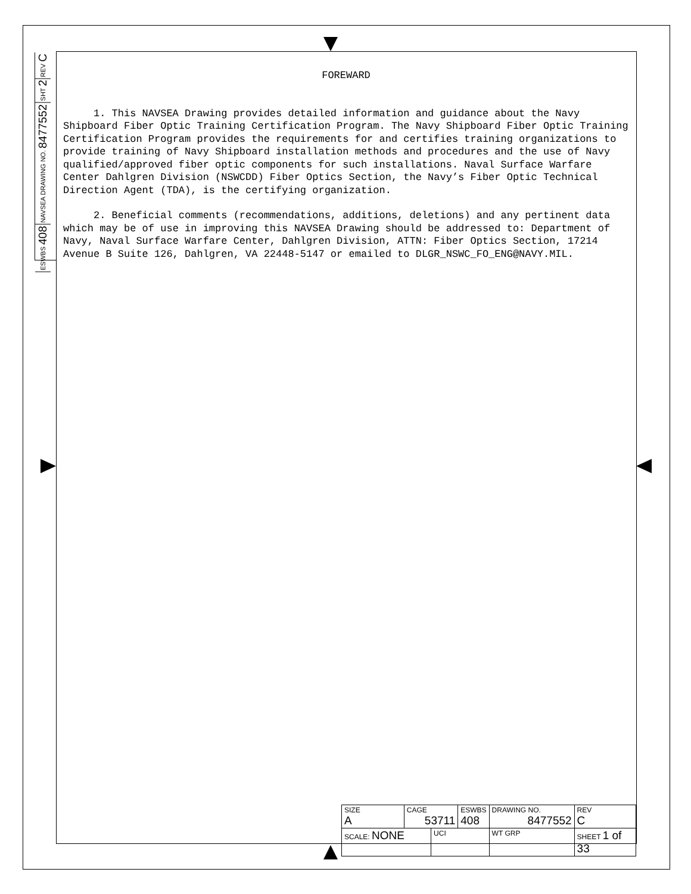REV C
SHT 2
NAVSEA DRAWING NO. 8477552
ESWBS 408
FOREWARD
1. This NAVSEA Drawing provides detailed information and guidance about the Navy Shipboard Fiber Optic Training Certification Program. The Navy Shipboard Fiber Optic Training Certification Program provides the requirements for and certifies training organizations to provide training of Navy Shipboard installation methods and procedures and the use of Navy qualified/approved fiber optic components for such installations. Naval Surface Warfare Center Dahlgren Division (NSWCDD) Fiber Optics Section, the Navy’s Fiber Optic Technical Direction Agent (TDA), is the certifying organization.
2. Beneficial comments (recommendations, additions, deletions) and any pertinent data which may be of use in improving this NAVSEA Drawing should be addressed to: Department of Navy, Naval Surface Warfare Center, Dahlgren Division, ATTN: Fiber Optics Section, 17214 Avenue B Suite 126, Dahlgren, VA 22448-5147 or emailed to DLGR_NSWC_FO_ENG@NAVY.MIL.
| SIZE A | CAGE 53711 | | ESWBS 408 | DRAWING NO. 8477552 | | REV C |
| SCALE: NONE | | UCI | | WT GRP | SHEET 1 of 33 | |